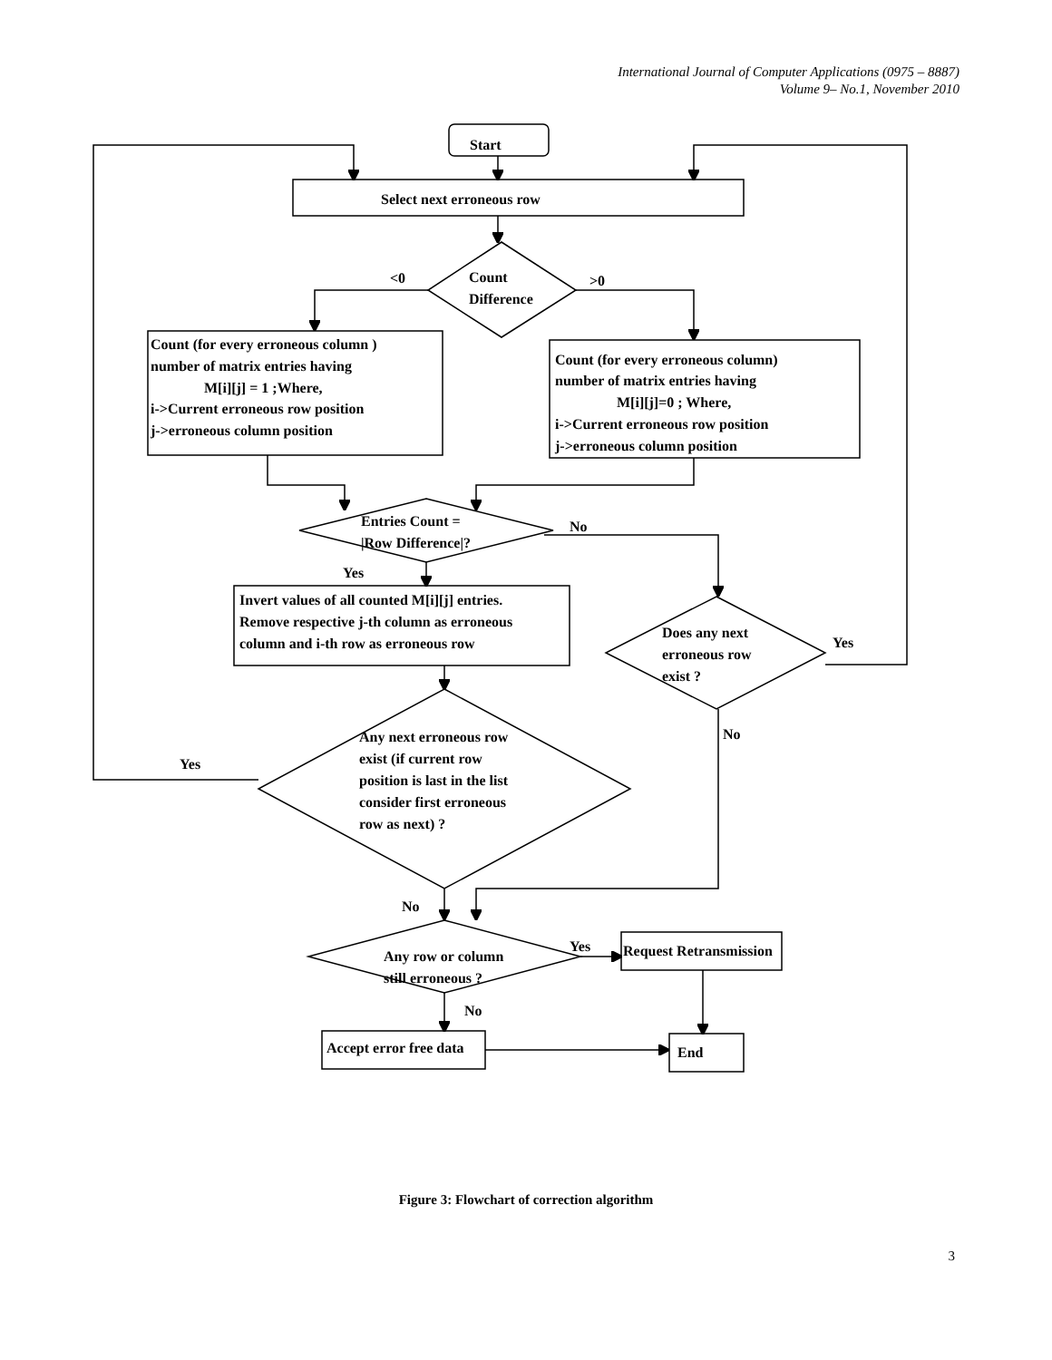International Journal of Computer Applications (0975 – 8887)
Volume 9– No.1, November 2010
Start
Select next erroneous row
<0
>0
Count
Difference
Count (for every erroneous column )
number of matrix entries having
M[i][j] = 1 ;Where,
i->Current erroneous row position
j->erroneous column position
Count (for every erroneous column)
number of matrix entries having
M[i][j]=0 ; Where,
i->Current erroneous row position
j->erroneous column position
Entries Count =
|Row Difference|?
No
Yes
Invert values of all counted M[i][j] entries.
Remove respective j-th column as erroneous
column and i-th row as erroneous row
Does any next
erroneous row
exist ?
Yes
No
Any next erroneous row
exist (if current row
position is last in the list
consider first erroneous
row as next) ?
Yes
No
Any row or column
still erroneous ?
Yes
Request Retransmission
No
Accept error free data
End
Figure 3: Flowchart of correction algorithm
3